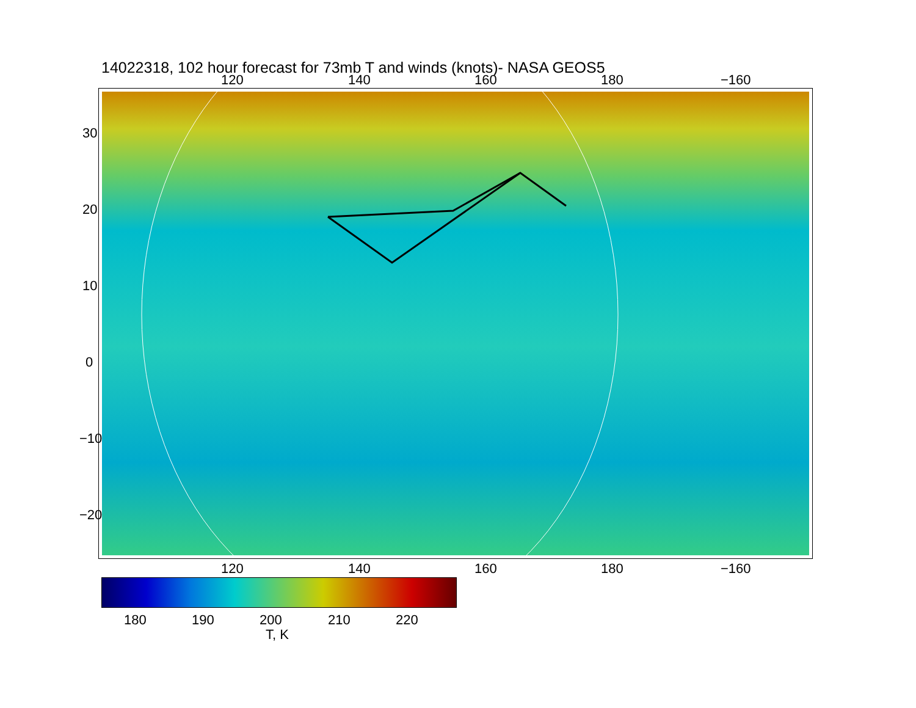14022318, 102 hour forecast for 73mb T and winds (knots)- NASA GEOS5
120 140 160 180 −160
120 140 160 180 −160
30
20
10
0
−10
−20
180 190 200 210 220
T, K